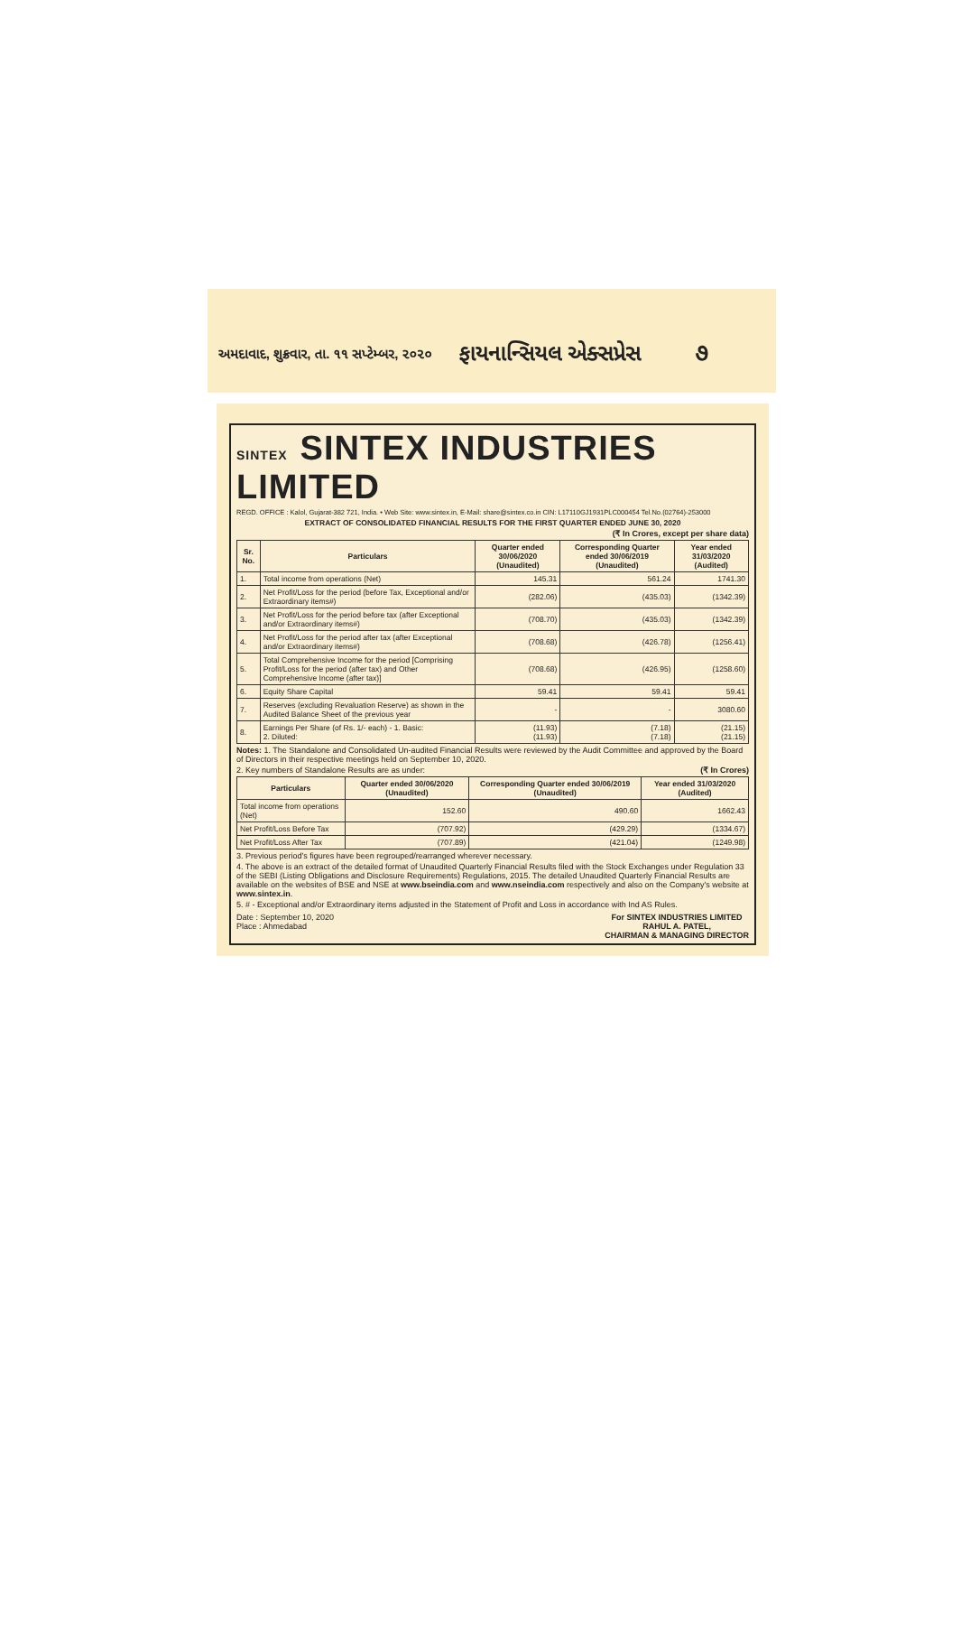અમદાવાદ, શુક્રવાર, તા. ૧૧ સપ્ટેમ્બર, ૨૦૨૦ ફાયનાન્સિયલ એક્સપ્રેસ ૭
SINTEX SINTEX INDUSTRIES LIMITED
REGD. OFFICE : Kalol, Gujarat-382 721, India. • Web Site: www.sintex.in, E-Mail: share@sintex.co.in CIN: L17110GJ1931PLC000454 Tel.No.(02764)-253000
EXTRACT OF CONSOLIDATED FINANCIAL RESULTS FOR THE FIRST QUARTER ENDED JUNE 30, 2020
(₹ In Crores, except per share data)
| Sr. No. | Particulars | Quarter ended 30/06/2020 (Unaudited) | Corresponding Quarter ended 30/06/2019 (Unaudited) | Year ended 31/03/2020 (Audited) |
| --- | --- | --- | --- | --- |
| 1. | Total income from operations (Net) | 145.31 | 561.24 | 1741.30 |
| 2. | Net Profit/Loss for the period (before Tax, Exceptional and/or Extraordinary items#) | (282.06) | (435.03) | (1342.39) |
| 3. | Net Profit/Loss for the period before tax (after Exceptional and/or Extraordinary items#) | (708.70) | (435.03) | (1342.39) |
| 4. | Net Profit/Loss for the period after tax (after Exceptional and/or Extraordinary items#) | (708.68) | (426.78) | (1256.41) |
| 5. | Total Comprehensive Income for the period [Comprising Profit/Loss for the period (after tax) and Other Comprehensive Income (after tax)] | (708.68) | (426.95) | (1258.60) |
| 6. | Equity Share Capital | 59.41 | 59.41 | 59.41 |
| 7. | Reserves (excluding Revaluation Reserve) as shown in the Audited Balance Sheet of the previous year | - | - | 3080.60 |
| 8. | Earnings Per Share (of Rs. 1/- each) - 1. Basic: 2. Diluted: | (11.93) (11.93) | (7.18) (7.18) | (21.15) (21.15) |
Notes: 1. The Standalone and Consolidated Un-audited Financial Results were reviewed by the Audit Committee and approved by the Board of Directors in their respective meetings held on September 10, 2020.
2. Key numbers of Standalone Results are as under: (₹ In Crores)
| Particulars | Quarter ended 30/06/2020 (Unaudited) | Corresponding Quarter ended 30/06/2019 (Unaudited) | Year ended 31/03/2020 (Audited) |
| --- | --- | --- | --- |
| Total income from operations (Net) | 152.60 | 490.60 | 1662.43 |
| Net Profit/Loss Before Tax | (707.92) | (429.29) | (1334.67) |
| Net Profit/Loss After Tax | (707.89) | (421.04) | (1249.98) |
3. Previous period's figures have been regrouped/rearranged wherever necessary.
4. The above is an extract of the detailed format of Unaudited Quarterly Financial Results filed with the Stock Exchanges under Regulation 33 of the SEBI (Listing Obligations and Disclosure Requirements) Regulations, 2015. The detailed Unaudited Quarterly Financial Results are available on the websites of BSE and NSE at www.bseindia.com and www.nseindia.com respectively and also on the Company's website at www.sintex.in.
5. # - Exceptional and/or Extraordinary items adjusted in the Statement of Profit and Loss in accordance with Ind AS Rules.
Date : September 10, 2020
Place : Ahmedabad
For SINTEX INDUSTRIES LIMITED
RAHUL A. PATEL,
CHAIRMAN & MANAGING DIRECTOR